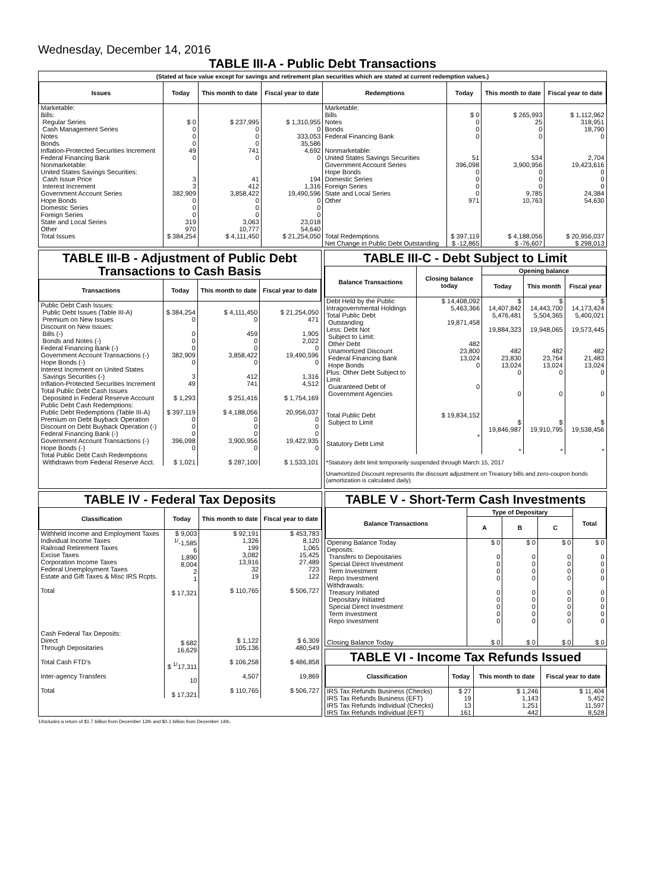Wednesday, December 14, 2016
TABLE III-A - Public Debt Transactions
(Stated at face value except for savings and retirement plan securities which are stated at current redemption values.)
| Issues | Today | This month to date | Fiscal year to date | Redemptions | Today | This month to date | Fiscal year to date |
| --- | --- | --- | --- | --- | --- | --- | --- |
| Marketable: Bills: Regular Series Cash Management Series Notes Bonds Inflation-Protected Securities Increment Federal Financing Bank Nonmarketable: United States Savings Securities: Cash Issue Price Interest Increment Government Account Series Hope Bonds Domestic Series Foreign Series State and Local Series Other | $ 0 0 0 0 49 0 3 3 382,909 0 0 0 319 970 | $ 237,995 0 0 0 741 0 41 412 3,858,422 0 0 0 3,063 10,777 | $ 1,310,955 0 333,053 35,586 4,692 0 194 1,316 19,490,596 0 0 0 23,018 54,640 | Marketable: Bills Notes Bonds Federal Financing Bank Nonmarketable: United States Savings Securities Government Account Series Hope Bonds Domestic Series Foreign Series State and Local Series Other | $ 0 0 0 0 51 396,098 0 0 0 0 971 | $ 265,993 25 0 0 534 3,900,956 0 0 0 9,785 10,763 | $ 1,112,962 318,951 18,790 0 2,704 19,423,616 0 0 0 24,384 54,630 |
| Total Issues | $ 384,254 | $ 4,111,450 | $ 21,254,050 | Total Redemptions | $ 397,119 | $ 4,188,056 | $ 20,956,037 |
| | | | | Net Change in Public Debt Outstanding | $ -12,865 | $ -76,607 | $ 298,013 |
TABLE III-B - Adjustment of Public Debt Transactions to Cash Basis
| Transactions | Today | This month to date | Fiscal year to date |
| --- | --- | --- | --- |
| Public Debt Cash Issues: Public Debt Issues (Table III-A) Premium on New Issues Discount on New Issues: Bills (-) Bonds and Notes (-) Federal Financing Bank (-) Government Account Transactions (-) Hope Bonds (-) Interest Increment on United States Savings Securities (-) Inflation-Protected Securities Increment Total Public Debt Cash Issues Deposited in Federal Reserve Account Public Debt Cash Redemptions: Public Debt Redemptions (Table III-A) Premium on Debt Buyback Operation Discount on Debt Buyback Operation (-) Federal Financing Bank (-) Government Account Transactions (-) Hope Bonds (-) Total Public Debt Cash Redemptions Withdrawn from Federal Reserve Acct. | $ 384,254 0 0 0 0 382,909 0 3 49 $ 1,293 $ 397,119 0 0 0 396,098 0 $ 1,021 | $ 4,111,450 0 459 0 0 3,858,422 0 412 741 $ 251,416 $ 4,188,056 0 0 0 3,900,956 0 $ 287,100 | $ 21,254,050 471 1,905 2,022 0 19,490,596 0 1,316 4,512 $ 1,754,169 20,956,037 0 0 0 19,422,935 0 $ 1,533,101 |
TABLE III-C - Debt Subject to Limit
| Balance Transactions | Closing balance today | Opening balance | | |
| --- | --- | --- | --- | --- |
| | | Today | This month | Fiscal year |
| Debt Held by the Public Intragovernmental Holdings Total Public Debt Outstanding Less: Debt Not Subject to Limit: Other Debt Unamortized Discount Federal Financing Bank Hope Bonds Plus: Other Debt Subject to Limit Guaranteed Debt of Government Agencies Total Public Debt Subject to Limit Statutory Debt Limit | $ 14,408,092 5,463,366 19,871,458 482 23,800 13,024 0 0 $ 19,834,152 * | $ 14,407,842 5,476,481 19,884,323 482 23,830 13,024 0 0 $ 19,846,987 * | $ 14,443,700 5,504,365 19,948,065 482 23,764 13,024 0 0 $ 19,910,795 * | $ 14,173,424 5,400,021 19,573,445 482 21,483 13,024 0 0 $ 19,538,456 * |
*Statutory debt limit temporarily suspended through March 15, 2017
Unamortized Discount represents the discount adjustment on Treasury bills and zero-coupon bonds (amortization is calculated daily).
TABLE IV - Federal Tax Deposits
| Classification | Today | This month to date | Fiscal year to date |
| --- | --- | --- | --- |
| Withheld Income and Employment Taxes Individual Income Taxes Railroad Retirement Taxes Excise Taxes Corporation Income Taxes Federal Unemployment Taxes Estate and Gift Taxes & Misc IRS Rcpts. Total Cash Federal Tax Deposits: Direct Through Depositaries Total Cash FTD's Inter-agency Transfers Total | $ 9,003 <sup>1/</sup>-1,585 6 1,890 8,004 2 1 $ 17,321 $ 682 16,629 $ <sup>1/</sup>17,311 10 $ 17,321 | $ 92,191 1,326 199 3,082 13,916 32 19 $ 110,765 $ 1,122 105,136 $ 106,258 4,507 $ 110,765 | $ 453,783 8,120 1,065 15,425 27,489 723 122 $ 506,727 $ 6,309 480,549 $ 486,858 19,869 $ 506,727 |
TABLE V - Short-Term Cash Investments
| Balance Transactions | Type of Depositary | | | Total |
| --- | --- | --- | --- | --- |
| | A | B | C | |
| Opening Balance Today Deposits: Transfers to Depositaries Special Direct Investment Term Investment Repo Investment Withdrawals: Treasury Initiated Depositary Initiated Special Direct Investment Term Investment Repo Investment Closing Balance Today | $ 0 0 0 0 0 0 0 0 0 0 $ 0 | $ 0 0 0 0 0 0 0 0 0 0 $ 0 | $ 0 0 0 0 0 0 0 0 0 0 $ 0 | $ 0 0 0 0 0 0 0 0 0 0 $ 0 |
TABLE VI - Income Tax Refunds Issued
| Classification | Today | This month to date | Fiscal year to date |
| --- | --- | --- | --- |
| IRS Tax Refunds Business (Checks) IRS Tax Refunds Business (EFT) IRS Tax Refunds Individual (Checks) IRS Tax Refunds Individual (EFT) | $ 27 19 13 161 | $ 1,246 1,143 1,251 442 | $ 11,404 5,452 11,597 8,528 |
1/Includes a return of $1.7 billion from December 12th and $0.1 billion from December 14th.